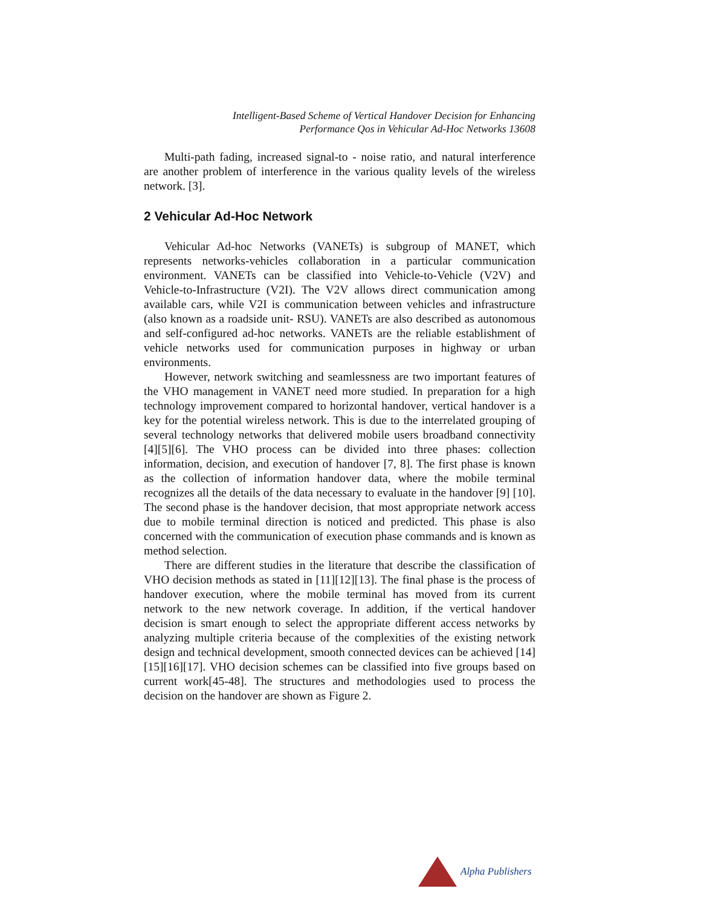Intelligent-Based Scheme of Vertical Handover Decision for Enhancing
Performance Qos in Vehicular Ad-Hoc Networks 13608
Multi-path fading, increased signal-to - noise ratio, and natural interference are another problem of interference in the various quality levels of the wireless network. [3].
2 Vehicular Ad-Hoc Network
Vehicular Ad-hoc Networks (VANETs) is subgroup of MANET, which represents networks-vehicles collaboration in a particular communication environment. VANETs can be classified into Vehicle-to-Vehicle (V2V) and Vehicle-to-Infrastructure (V2I). The V2V allows direct communication among available cars, while V2I is communication between vehicles and infrastructure (also known as a roadside unit- RSU). VANETs are also described as autonomous and self-configured ad-hoc networks. VANETs are the reliable establishment of vehicle networks used for communication purposes in highway or urban environments.
However, network switching and seamlessness are two important features of the VHO management in VANET need more studied. In preparation for a high technology improvement compared to horizontal handover, vertical handover is a key for the potential wireless network. This is due to the interrelated grouping of several technology networks that delivered mobile users broadband connectivity [4][5][6]. The VHO process can be divided into three phases: collection information, decision, and execution of handover [7, 8]. The first phase is known as the collection of information handover data, where the mobile terminal recognizes all the details of the data necessary to evaluate in the handover [9] [10]. The second phase is the handover decision, that most appropriate network access due to mobile terminal direction is noticed and predicted. This phase is also concerned with the communication of execution phase commands and is known as method selection.
There are different studies in the literature that describe the classification of VHO decision methods as stated in [11][12][13]. The final phase is the process of handover execution, where the mobile terminal has moved from its current network to the new network coverage. In addition, if the vertical handover decision is smart enough to select the appropriate different access networks by analyzing multiple criteria because of the complexities of the existing network design and technical development, smooth connected devices can be achieved [14][15][16][17]. VHO decision schemes can be classified into five groups based on current work[45-48]. The structures and methodologies used to process the decision on the handover are shown as Figure 2.
Alpha Publishers